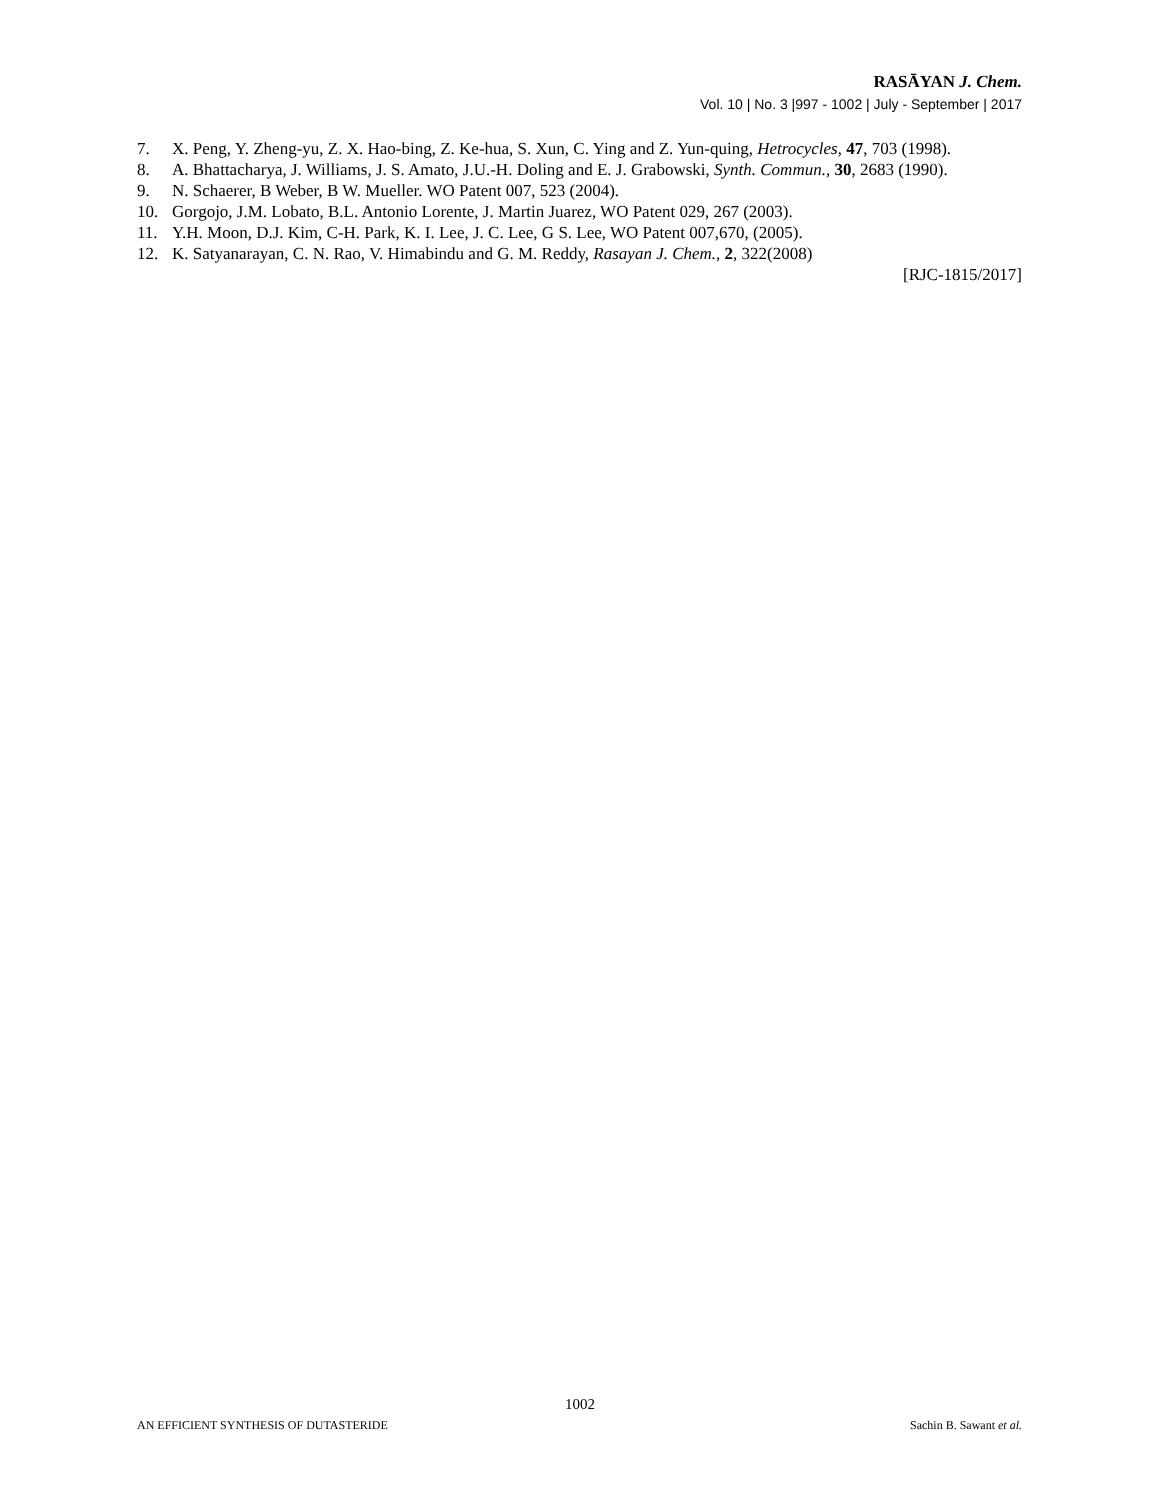RASĀYAN J. Chem.
Vol. 10 | No. 3 |997 - 1002 | July - September | 2017
7. X. Peng, Y. Zheng-yu, Z. X. Hao-bing, Z. Ke-hua, S. Xun, C. Ying and Z. Yun-quing, Hetrocycles, 47, 703 (1998).
8. A. Bhattacharya, J. Williams, J. S. Amato, J.U.-H. Doling and E. J. Grabowski, Synth. Commun., 30, 2683 (1990).
9. N. Schaerer, B Weber, B W. Mueller. WO Patent 007, 523 (2004).
10. Gorgojo, J.M. Lobato, B.L. Antonio Lorente, J. Martin Juarez, WO Patent 029, 267 (2003).
11. Y.H. Moon, D.J. Kim, C-H. Park, K. I. Lee, J. C. Lee, G S. Lee, WO Patent 007,670, (2005).
12. K. Satyanarayan, C. N. Rao, V. Himabindu and G. M. Reddy, Rasayan J. Chem., 2, 322(2008)
[RJC-1815/2017]
1002
AN EFFICIENT SYNTHESIS OF DUTASTERIDE Sachin B. Sawant et al.